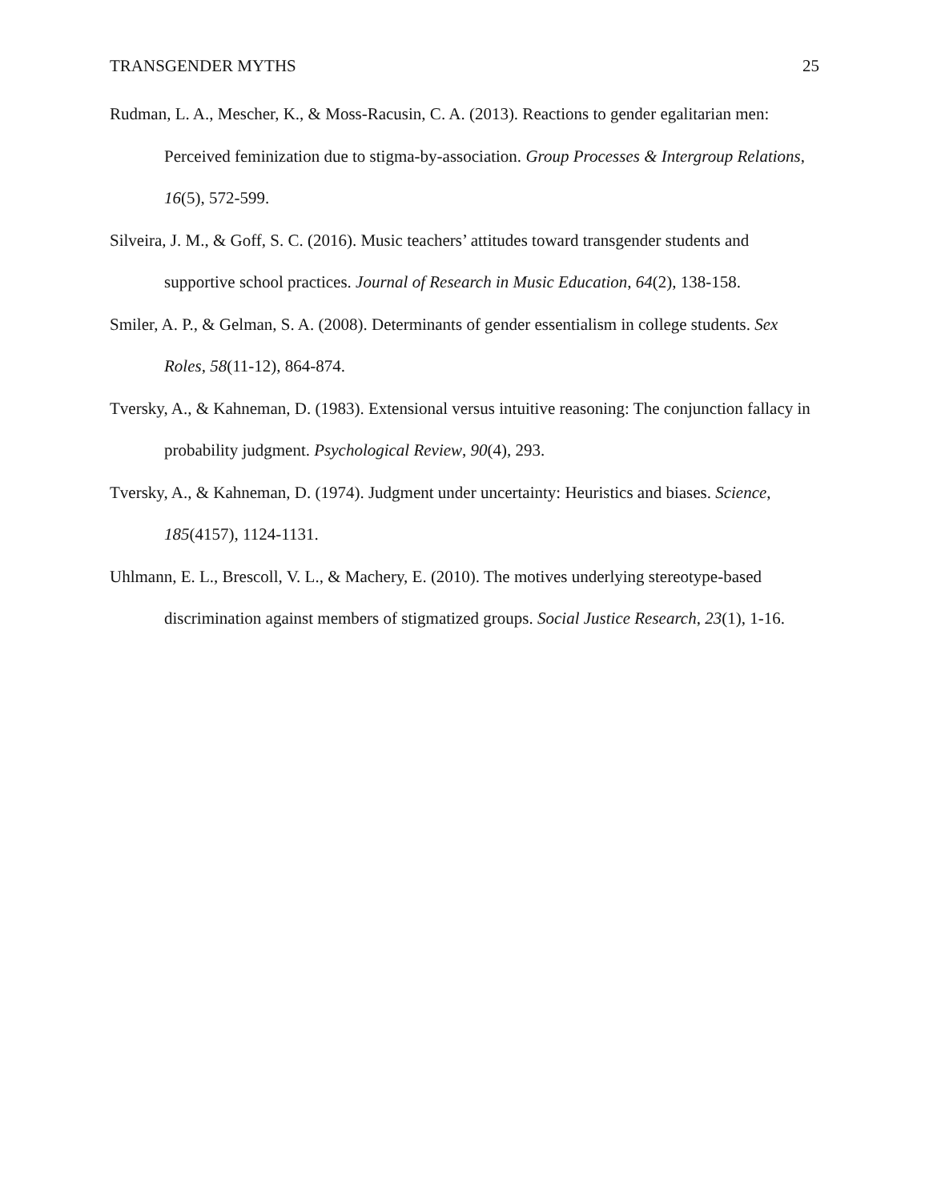TRANSGENDER MYTHS 25
Rudman, L. A., Mescher, K., & Moss-Racusin, C. A. (2013). Reactions to gender egalitarian men: Perceived feminization due to stigma-by-association. Group Processes & Intergroup Relations, 16(5), 572-599.
Silveira, J. M., & Goff, S. C. (2016). Music teachers’ attitudes toward transgender students and supportive school practices. Journal of Research in Music Education, 64(2), 138-158.
Smiler, A. P., & Gelman, S. A. (2008). Determinants of gender essentialism in college students. Sex Roles, 58(11-12), 864-874.
Tversky, A., & Kahneman, D. (1983). Extensional versus intuitive reasoning: The conjunction fallacy in probability judgment. Psychological Review, 90(4), 293.
Tversky, A., & Kahneman, D. (1974). Judgment under uncertainty: Heuristics and biases. Science, 185(4157), 1124-1131.
Uhlmann, E. L., Brescoll, V. L., & Machery, E. (2010). The motives underlying stereotype-based discrimination against members of stigmatized groups. Social Justice Research, 23(1), 1-16.